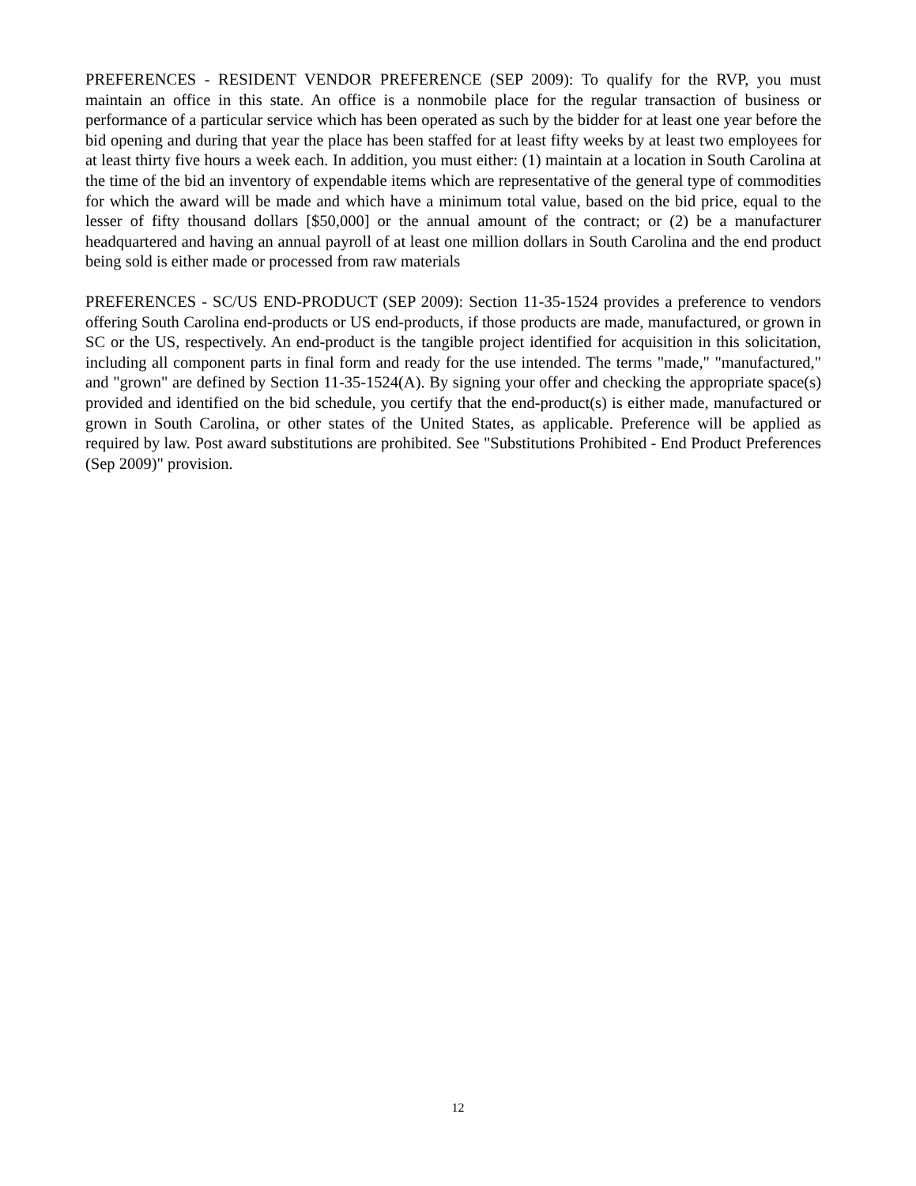PREFERENCES - RESIDENT VENDOR PREFERENCE (SEP 2009): To qualify for the RVP, you must maintain an office in this state. An office is a nonmobile place for the regular transaction of business or performance of a particular service which has been operated as such by the bidder for at least one year before the bid opening and during that year the place has been staffed for at least fifty weeks by at least two employees for at least thirty five hours a week each. In addition, you must either: (1) maintain at a location in South Carolina at the time of the bid an inventory of expendable items which are representative of the general type of commodities for which the award will be made and which have a minimum total value, based on the bid price, equal to the lesser of fifty thousand dollars [$50,000] or the annual amount of the contract; or (2) be a manufacturer headquartered and having an annual payroll of at least one million dollars in South Carolina and the end product being sold is either made or processed from raw materials
PREFERENCES - SC/US END-PRODUCT (SEP 2009): Section 11-35-1524 provides a preference to vendors offering South Carolina end-products or US end-products, if those products are made, manufactured, or grown in SC or the US, respectively. An end-product is the tangible project identified for acquisition in this solicitation, including all component parts in final form and ready for the use intended. The terms "made," "manufactured," and "grown" are defined by Section 11-35-1524(A). By signing your offer and checking the appropriate space(s) provided and identified on the bid schedule, you certify that the end-product(s) is either made, manufactured or grown in South Carolina, or other states of the United States, as applicable. Preference will be applied as required by law. Post award substitutions are prohibited. See "Substitutions Prohibited - End Product Preferences (Sep 2009)" provision.
12